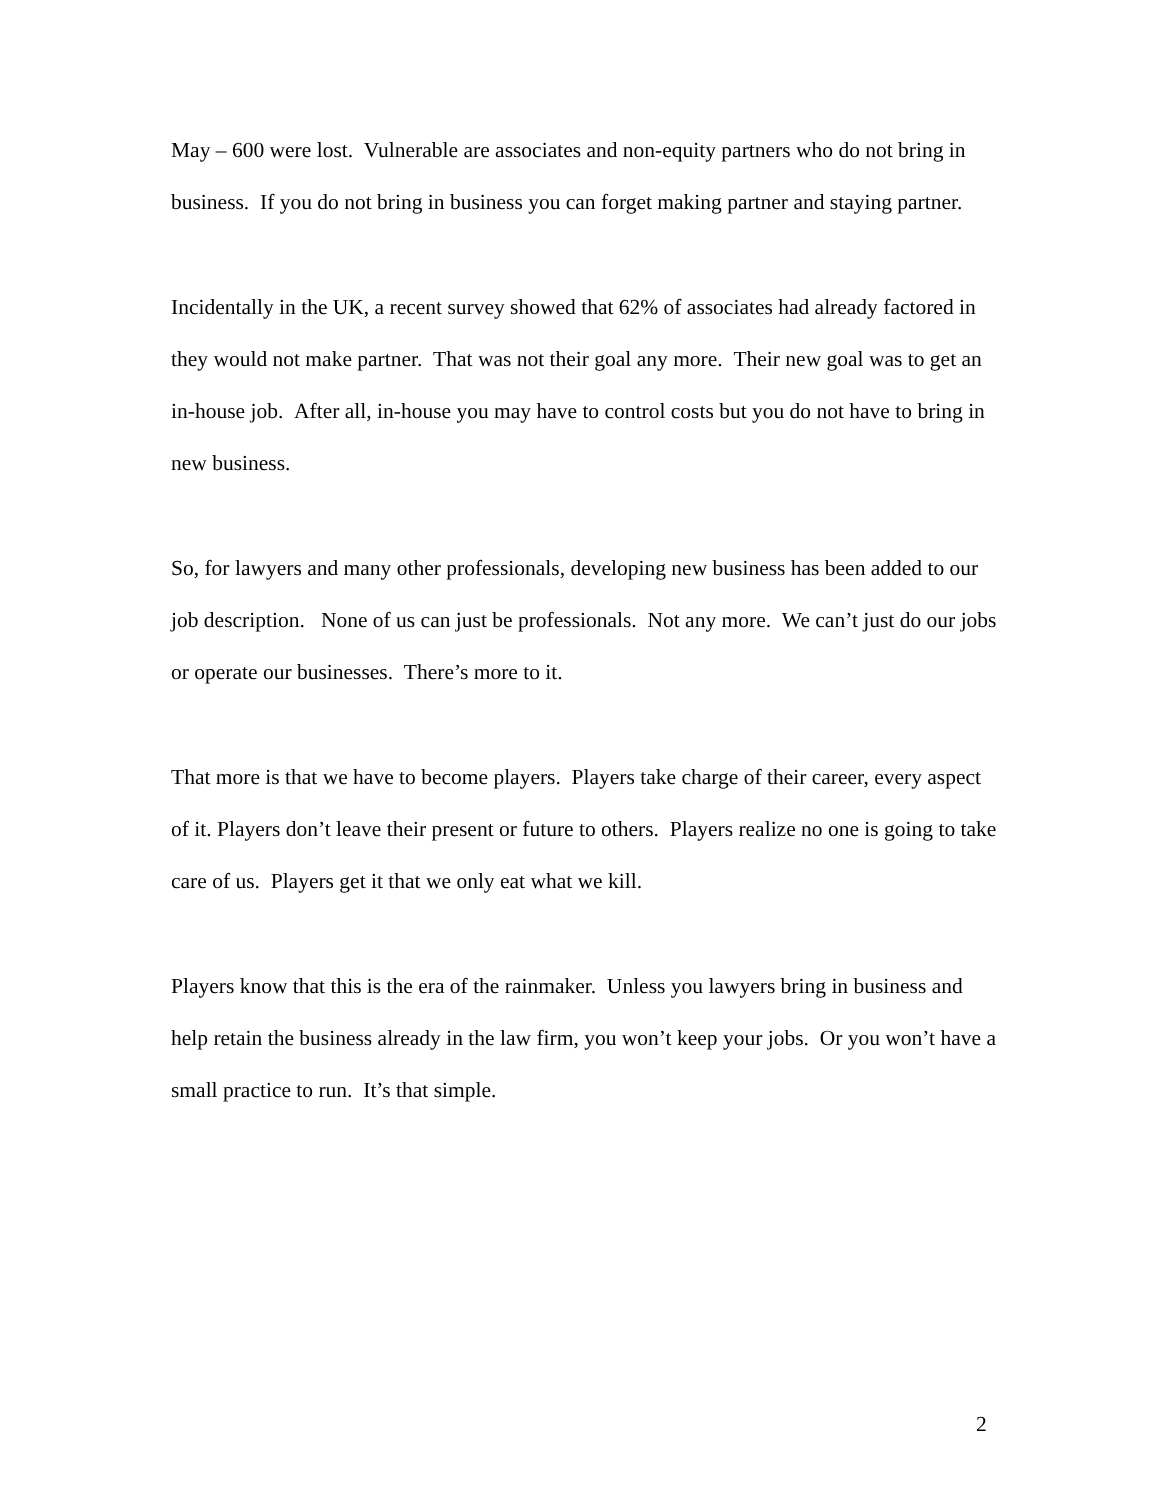May – 600 were lost. Vulnerable are associates and non-equity partners who do not bring in business. If you do not bring in business you can forget making partner and staying partner.
Incidentally in the UK, a recent survey showed that 62% of associates had already factored in they would not make partner. That was not their goal any more. Their new goal was to get an in-house job. After all, in-house you may have to control costs but you do not have to bring in new business.
So, for lawyers and many other professionals, developing new business has been added to our job description. None of us can just be professionals. Not any more. We can’t just do our jobs or operate our businesses. There’s more to it.
That more is that we have to become players. Players take charge of their career, every aspect of it. Players don’t leave their present or future to others. Players realize no one is going to take care of us. Players get it that we only eat what we kill.
Players know that this is the era of the rainmaker. Unless you lawyers bring in business and help retain the business already in the law firm, you won’t keep your jobs. Or you won’t have a small practice to run. It’s that simple.
2